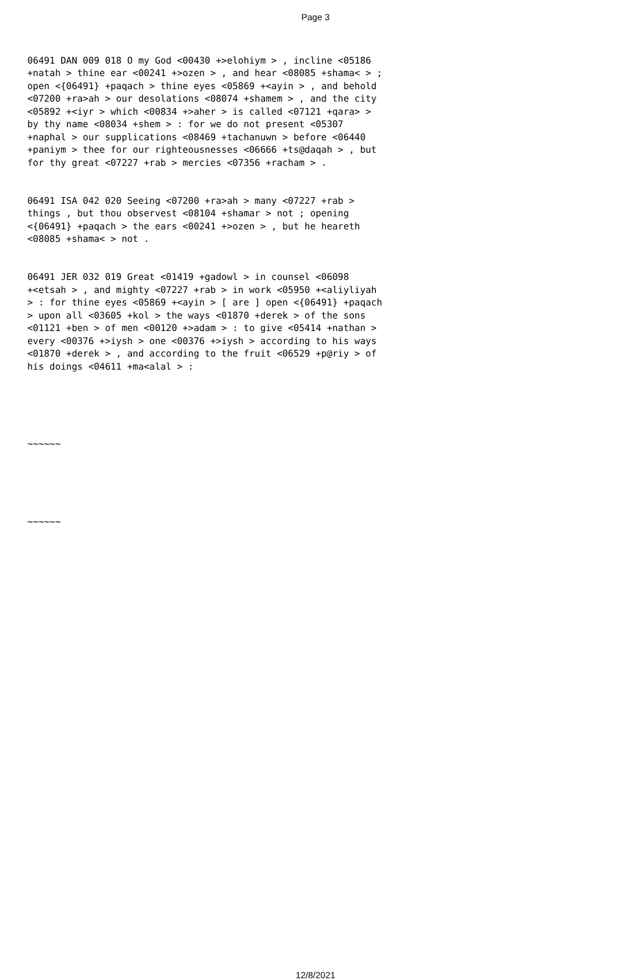Page 3
06491 DAN 009 018 O my God <00430 +>elohiym > , incline <05186 +natah > thine ear <00241 +>ozen > , and hear <08085 +shama< > ; open <{06491} +paqach > thine eyes <05869 +<ayin > , and behold <07200 +ra>ah > our desolations <08074 +shamem > , and the city <05892 +<iyr > which <00834 +>aher > is called <07121 +qara> > by thy name <08034 +shem > : for we do not present <05307 +naphal > our supplications <08469 +tachanuwn > before <06440 +paniym > thee for our righteousnesses <06666 +ts@daqah > , but for thy great <07227 +rab > mercies <07356 +racham > .
06491 ISA 042 020 Seeing <07200 +ra>ah > many <07227 +rab > things , but thou observest <08104 +shamar > not ; opening <{06491} +paqach > the ears <00241 +>ozen > , but he heareth <08085 +shama< > not .
06491 JER 032 019 Great <01419 +gadowl > in counsel <06098 +<etsah > , and mighty <07227 +rab > in work <05950 +<aliyliyah > : for thine eyes <05869 +<ayin > [ are ] open <{06491} +paqach > upon all <03605 +kol > the ways <01870 +derek > of the sons <01121 +ben > of men <00120 +>adam > : to give <05414 +nathan > every <00376 +>iysh > one <00376 +>iysh > according to his ways <01870 +derek > , and according to the fruit <06529 +p@riy > of his doings <04611 +ma<alal > :
~~~~~~
~~~~~~
12/8/2021